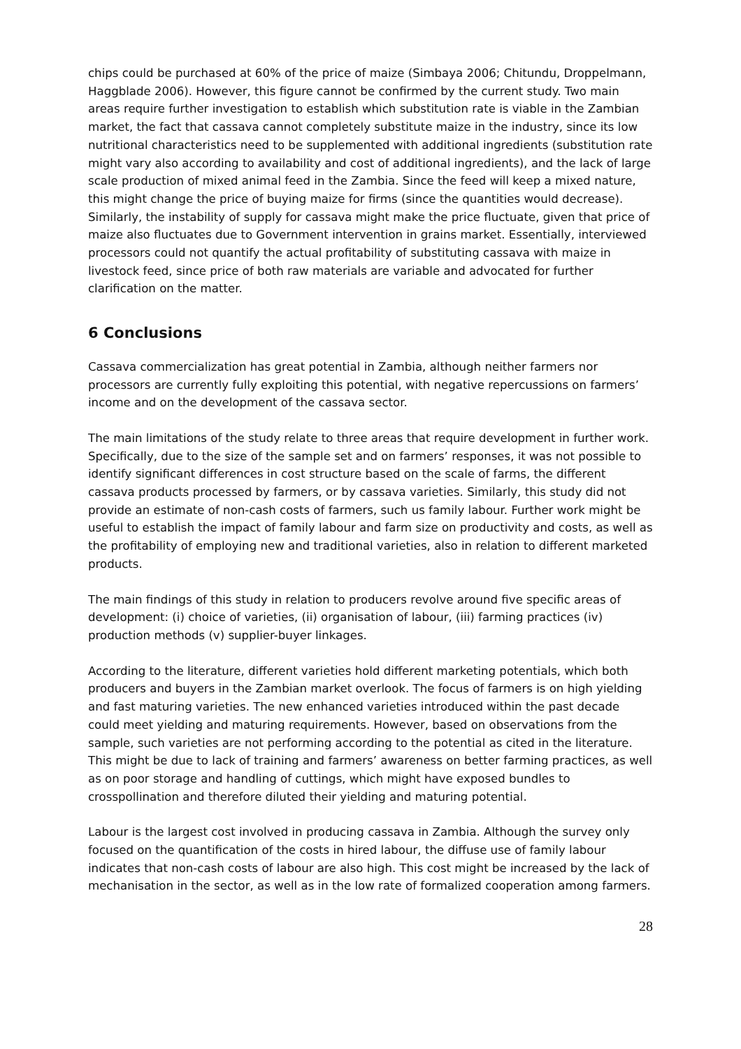chips could be purchased at 60% of the price of maize (Simbaya 2006; Chitundu, Droppelmann, Haggblade 2006). However, this figure cannot be confirmed by the current study. Two main areas require further investigation to establish which substitution rate is viable in the Zambian market, the fact that cassava cannot completely substitute maize in the industry, since its low nutritional characteristics need to be supplemented with additional ingredients (substitution rate might vary also according to availability and cost of additional ingredients), and the lack of large scale production of mixed animal feed in the Zambia. Since the feed will keep a mixed nature, this might change the price of buying maize for firms (since the quantities would decrease). Similarly, the instability of supply for cassava might make the price fluctuate, given that price of maize also fluctuates due to Government intervention in grains market. Essentially, interviewed processors could not quantify the actual profitability of substituting cassava with maize in livestock feed, since price of both raw materials are variable and advocated for further clarification on the matter.
6 Conclusions
Cassava commercialization has great potential in Zambia, although neither farmers nor processors are currently fully exploiting this potential, with negative repercussions on farmers’ income and on the development of the cassava sector.
The main limitations of the study relate to three areas that require development in further work. Specifically, due to the size of the sample set and on farmers’ responses, it was not possible to identify significant differences in cost structure based on the scale of farms, the different cassava products processed by farmers, or by cassava varieties. Similarly, this study did not provide an estimate of non-cash costs of farmers, such us family labour. Further work might be useful to establish the impact of family labour and farm size on productivity and costs, as well as the profitability of employing new and traditional varieties, also in relation to different marketed products.
The main findings of this study in relation to producers revolve around five specific areas of development: (i) choice of varieties, (ii) organisation of labour, (iii) farming practices (iv) production methods (v) supplier-buyer linkages.
According to the literature, different varieties hold different marketing potentials, which both producers and buyers in the Zambian market overlook. The focus of farmers is on high yielding and fast maturing varieties. The new enhanced varieties introduced within the past decade could meet yielding and maturing requirements. However, based on observations from the sample, such varieties are not performing according to the potential as cited in the literature. This might be due to lack of training and farmers’ awareness on better farming practices, as well as on poor storage and handling of cuttings, which might have exposed bundles to crosspollination and therefore diluted their yielding and maturing potential.
Labour is the largest cost involved in producing cassava in Zambia. Although the survey only focused on the quantification of the costs in hired labour, the diffuse use of family labour indicates that non-cash costs of labour are also high. This cost might be increased by the lack of mechanisation in the sector, as well as in the low rate of formalized cooperation among farmers.
28